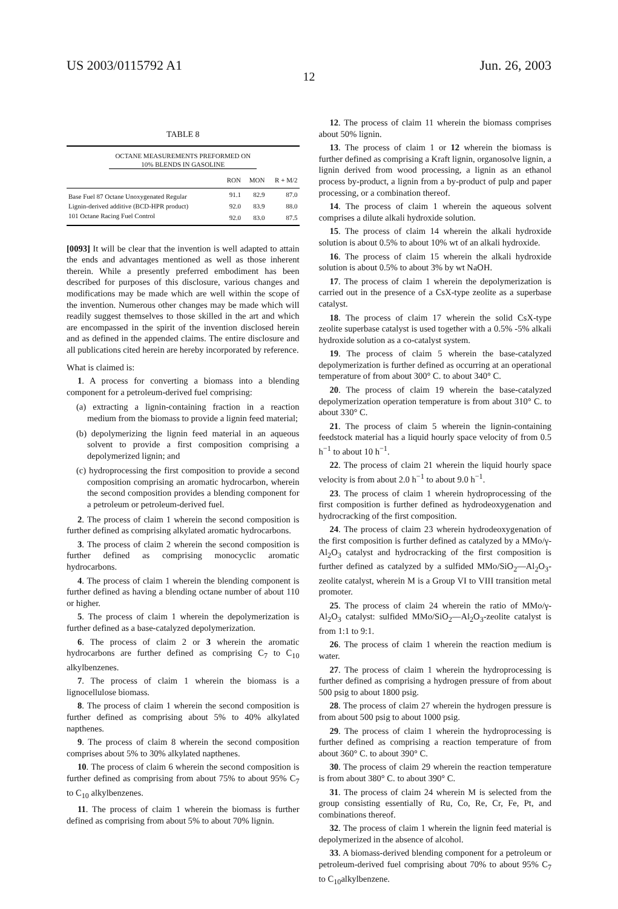US 2003/0115792 A1 Jun. 26, 2003
12
TABLE 8
| OCTANE MEASUREMENTS PREFORMED ON 10% BLENDS IN GASOLINE | | | |
| --- | --- | --- | --- |
| | RON | MON | R + M/2 |
| Base Fuel 87 Octane Unoxygenated Regular | 91.1 | 82.9 | 87.0 |
| Lignin-derived additive (BCD-HPR product) | 92.0 | 83.9 | 88.0 |
| 101 Octane Racing Fuel Control | 92.0 | 83.0 | 87.5 |
[0093] It will be clear that the invention is well adapted to attain the ends and advantages mentioned as well as those inherent therein. While a presently preferred embodiment has been described for purposes of this disclosure, various changes and modifications may be made which are well within the scope of the invention. Numerous other changes may be made which will readily suggest themselves to those skilled in the art and which are encompassed in the spirit of the invention disclosed herein and as defined in the appended claims. The entire disclosure and all publications cited herein are hereby incorporated by reference.
What is claimed is:
1. A process for converting a biomass into a blending component for a petroleum-derived fuel comprising:
(a) extracting a lignin-containing fraction in a reaction medium from the biomass to provide a lignin feed material;
(b) depolymerizing the lignin feed material in an aqueous solvent to provide a first composition comprising a depolymerized lignin; and
(c) hydroprocessing the first composition to provide a second composition comprising an aromatic hydrocarbon, wherein the second composition provides a blending component for a petroleum or petroleum-derived fuel.
2. The process of claim 1 wherein the second composition is further defined as comprising alkylated aromatic hydrocarbons.
3. The process of claim 2 wherein the second composition is further defined as comprising monocyclic aromatic hydrocarbons.
4. The process of claim 1 wherein the blending component is further defined as having a blending octane number of about 110 or higher.
5. The process of claim 1 wherein the depolymerization is further defined as a base-catalyzed depolymerization.
6. The process of claim 2 or 3 wherein the aromatic hydrocarbons are further defined as comprising C<sub>7</sub> to C<sub>10</sub> alkylbenzenes.
7. The process of claim 1 wherein the biomass is a lignocellulose biomass.
8. The process of claim 1 wherein the second composition is further defined as comprising about 5% to 40% alkylated napthenes.
9. The process of claim 8 wherein the second composition comprises about 5% to 30% alkylated napthenes.
10. The process of claim 6 wherein the second composition is further defined as comprising from about 75% to about 95% C<sub>7</sub> to C<sub>10</sub> alkylbenzenes.
11. The process of claim 1 wherein the biomass is further defined as comprising from about 5% to about 70% lignin.
12. The process of claim 11 wherein the biomass comprises about 50% lignin.
13. The process of claim 1 or 12 wherein the biomass is further defined as comprising a Kraft lignin, organosolve lignin, a lignin derived from wood processing, a lignin as an ethanol process by-product, a lignin from a by-product of pulp and paper processing, or a combination thereof.
14. The process of claim 1 wherein the aqueous solvent comprises a dilute alkali hydroxide solution.
15. The process of claim 14 wherein the alkali hydroxide solution is about 0.5% to about 10% wt of an alkali hydroxide.
16. The process of claim 15 wherein the alkali hydroxide solution is about 0.5% to about 3% by wt NaOH.
17. The process of claim 1 wherein the depolymerization is carried out in the presence of a CsX-type zeolite as a superbase catalyst.
18. The process of claim 17 wherein the solid CsX-type zeolite superbase catalyst is used together with a 0.5% -5% alkali hydroxide solution as a co-catalyst system.
19. The process of claim 5 wherein the base-catalyzed depolymerization is further defined as occurring at an operational temperature of from about 300° C. to about 340° C.
20. The process of claim 19 wherein the base-catalyzed depolymerization operation temperature is from about 310° C. to about 330° C.
21. The process of claim 5 wherein the lignin-containing feedstock material has a liquid hourly space velocity of from 0.5 h<sup>−1</sup> to about 10 h<sup>−1</sup>.
22. The process of claim 21 wherein the liquid hourly space velocity is from about 2.0 h<sup>−1</sup> to about 9.0 h<sup>−1</sup>.
23. The process of claim 1 wherein hydroprocessing of the first composition is further defined as hydrodeoxygenation and hydrocracking of the first composition.
24. The process of claim 23 wherein hydrodeoxygenation of the first composition is further defined as catalyzed by a MMo/γ-Al<sub>2</sub>O<sub>3</sub> catalyst and hydrocracking of the first composition is further defined as catalyzed by a sulfided MMo/SiO<sub>2</sub>—Al<sub>2</sub>O<sub>3</sub>-zeolite catalyst, wherein M is a Group VI to VIII transition metal promoter.
25. The process of claim 24 wherein the ratio of MMo/γ-Al<sub>2</sub>O<sub>3</sub> catalyst: sulfided MMo/SiO<sub>2</sub>—Al<sub>2</sub>O<sub>3</sub>-zeolite catalyst is from 1:1 to 9:1.
26. The process of claim 1 wherein the reaction medium is water.
27. The process of claim 1 wherein the hydroprocessing is further defined as comprising a hydrogen pressure of from about 500 psig to about 1800 psig.
28. The process of claim 27 wherein the hydrogen pressure is from about 500 psig to about 1000 psig.
29. The process of claim 1 wherein the hydroprocessing is further defined as comprising a reaction temperature of from about 360° C. to about 390° C.
30. The process of claim 29 wherein the reaction temperature is from about 380° C. to about 390° C.
31. The process of claim 24 wherein M is selected from the group consisting essentially of Ru, Co, Re, Cr, Fe, Pt, and combinations thereof.
32. The process of claim 1 wherein the lignin feed material is depolymerized in the absence of alcohol.
33. A biomass-derived blending component for a petroleum or petroleum-derived fuel comprising about 70% to about 95% C<sub>7</sub> to C<sub>10</sub>alkylbenzene.